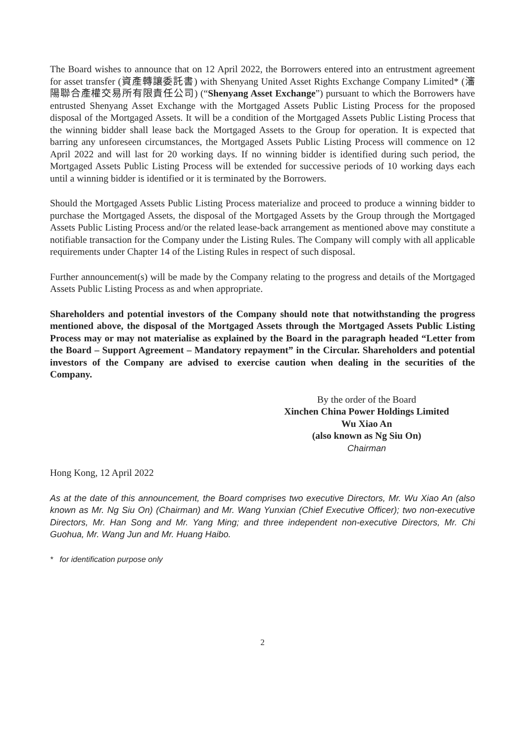The Board wishes to announce that on 12 April 2022, the Borrowers entered into an entrustment agreement for asset transfer (資產轉讓委託書) with Shenyang United Asset Rights Exchange Company Limited* (瀋陽聯合產權交易所有限責任公司) (“Shenyang Asset Exchange”) pursuant to which the Borrowers have entrusted Shenyang Asset Exchange with the Mortgaged Assets Public Listing Process for the proposed disposal of the Mortgaged Assets. It will be a condition of the Mortgaged Assets Public Listing Process that the winning bidder shall lease back the Mortgaged Assets to the Group for operation. It is expected that barring any unforeseen circumstances, the Mortgaged Assets Public Listing Process will commence on 12 April 2022 and will last for 20 working days. If no winning bidder is identified during such period, the Mortgaged Assets Public Listing Process will be extended for successive periods of 10 working days each until a winning bidder is identified or it is terminated by the Borrowers.
Should the Mortgaged Assets Public Listing Process materialize and proceed to produce a winning bidder to purchase the Mortgaged Assets, the disposal of the Mortgaged Assets by the Group through the Mortgaged Assets Public Listing Process and/or the related lease-back arrangement as mentioned above may constitute a notifiable transaction for the Company under the Listing Rules. The Company will comply with all applicable requirements under Chapter 14 of the Listing Rules in respect of such disposal.
Further announcement(s) will be made by the Company relating to the progress and details of the Mortgaged Assets Public Listing Process as and when appropriate.
Shareholders and potential investors of the Company should note that notwithstanding the progress mentioned above, the disposal of the Mortgaged Assets through the Mortgaged Assets Public Listing Process may or may not materialise as explained by the Board in the paragraph headed “Letter from the Board – Support Agreement – Mandatory repayment” in the Circular. Shareholders and potential investors of the Company are advised to exercise caution when dealing in the securities of the Company.
By the order of the Board
Xinchen China Power Holdings Limited
Wu Xiao An
(also known as Ng Siu On)
Chairman
Hong Kong, 12 April 2022
As at the date of this announcement, the Board comprises two executive Directors, Mr. Wu Xiao An (also known as Mr. Ng Siu On) (Chairman) and Mr. Wang Yunxian (Chief Executive Officer); two non-executive Directors, Mr. Han Song and Mr. Yang Ming; and three independent non-executive Directors, Mr. Chi Guohua, Mr. Wang Jun and Mr. Huang Haibo.
* for identification purpose only
2